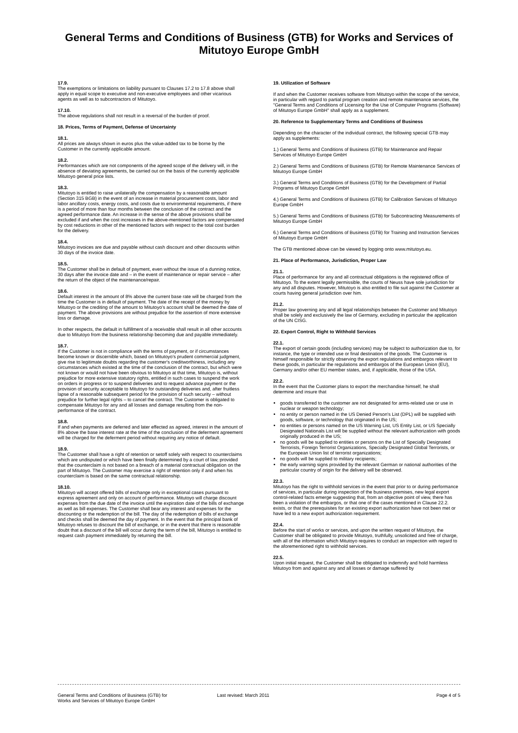General Terms and Conditions of Business (GTB) for Works and Services of
Mitutoyo Europe GmbH
17.9.
The exemptions or limitations on liability pursuant to Clauses 17.2 to 17.8 above shall apply in equal scope to executive and non-executive employees and other vicarious agents as well as to subcontractors of Mitutoyo.
17.10.
The above regulations shall not result in a reversal of the burden of proof.
18. Prices, Terms of Payment, Defense of Uncertainty
18.1.
All prices are always shown in euros plus the value-added tax to be borne by the Customer in the currently applicable amount.
18.2.
Performances which are not components of the agreed scope of the delivery will, in the absence of deviating agreements, be carried out on the basis of the currently applicable Mitutoyo general price lists.
18.3.
Mitutoyo is entitled to raise unilaterally the compensation by a reasonable amount (Section 315 BGB) in the event of an increase in material procurement costs, labor and labor ancillary costs, energy costs, and costs due to environmental requirements, if there is a period of more than four months between the conclusion of the contract and the agreed performance date. An increase in the sense of the above provisions shall be excluded if and when the cost increases in the above-mentioned factors are compensated by cost reductions in other of the mentioned factors with respect to the total cost burden for the delivery.
18.4.
Mitutoyo invoices are due and payable without cash discount and other discounts within 30 days of the invoice date.
18.5.
The Customer shall be in default of payment, even without the issue of a dunning notice, 30 days after the invoice date and – in the event of maintenance or repair service – after the return of the object of the maintenance/repair.
18.6.
Default interest in the amount of 8% above the current base rate will be charged from the time the Customer is in default of payment. The date of the receipt of the money by Mitutoyo or the crediting of the amount to Mitutoyo's account shall be deemed the date of payment. The above provisions are without prejudice for the assertion of more extensive loss or damage.
In other respects, the default in fulfillment of a receivable shall result in all other accounts due to Mitutoyo from the business relationship becoming due and payable immediately.
18.7.
If the Customer is not in compliance with the terms of payment, or if circumstances become known or discernible which, based on Mitutoyo's prudent commercial judgment, give rise to legitimate doubts regarding the customer's creditworthiness, including any circumstances which existed at the time of the conclusion of the contract, but which were not known or would not have been obvious to Mitutoyo at that time, Mitutoyo is, without prejudice for more extensive statutory rights, entitled in such cases to suspend the work on orders in progress or to suspend deliveries and to request advance payment or the provision of security acceptable to Mitutoyo for outstanding deliveries and, after fruitless lapse of a reasonable subsequent period for the provision of such security – without prejudice for further legal rights – to cancel the contract. The Customer is obligated to compensate Mitutoyo for any and all losses and damage resulting from the non-performance of the contract.
18.8.
If and when payments are deferred and later effected as agreed, interest in the amount of 8% above the base interest rate at the time of the conclusion of the deferment agreement will be charged for the deferment period without requiring any notice of default.
18.9.
The Customer shall have a right of retention or setoff solely with respect to counterclaims which are undisputed or which have been finally determined by a court of law, provided that the counterclaim is not based on a breach of a material contractual obligation on the part of Mitutoyo. The Customer may exercise a right of retention only if and when his counterclaim is based on the same contractual relationship.
18.10.
Mitutoyo will accept offered bills of exchange only in exceptional cases pursuant to express agreement and only on account of performance. Mitutoyo will charge discount expenses from the due date of the invoice until the expiration date of the bills of exchange as well as bill expenses. The Customer shall bear any interest and expenses for the discounting or the redemption of the bill. The day of the redemption of bills of exchange and checks shall be deemed the day of payment. In the event that the principal bank of Mitutoyo refuses to discount the bill of exchange, or in the event that there is reasonable doubt that a discount of the bill will occur during the term of the bill, Mitutoyo is entitled to request cash payment immediately by returning the bill.
19. Utilization of Software
If and when the Customer receives software from Mitutoyo within the scope of the service, in particular with regard to partial program creation and remote maintenance services, the "General Terms and Conditions of Licensing for the Use of Computer Programs (Software) of Mitutoyo Europe GmbH" shall apply as a supplement.
20. Reference to Supplementary Terms and Conditions of Business
Depending on the character of the individual contract, the following special GTB may apply as supplements:
1.) General Terms and Conditions of Business (GTB) for Maintenance and Repair Services of Mitutoyo Europe GmbH
2.) General Terms and Conditions of Business (GTB) for Remote Maintenance Services of Mitutoyo Europe GmbH
3.) General Terms and Conditions of Business (GTB) for the Development of Partial Programs of Mitutoyo Europe GmbH
4.) General Terms and Conditions of Business (GTB) for Calibration Services of Mitutoyo Europe GmbH
5.) General Terms and Conditions of Business (GTB) for Subcontracting Measurements of Mitutoyo Europe GmbH
6.) General Terms and Conditions of Business (GTB) for Training and Instruction Services of Mitutoyo Europe GmbH
The GTB mentioned above can be viewed by logging onto www.mitutoyo.eu.
21. Place of Performance, Jurisdiction, Proper Law
21.1.
Place of performance for any and all contractual obligations is the registered office of Mitutoyo. To the extent legally permissible, the courts of Neuss have sole jurisdiction for any and all disputes. However, Mitutoyo is also entitled to file suit against the Customer at courts having general jurisdiction over him.
21.2.
Proper law governing any and all legal relationships between the Customer and Mitutoyo shall be solely and exclusively the law of Germany, excluding in particular the application of the UN CISG.
22. Export Control, Right to Withhold Services
22.1.
The export of certain goods (including services) may be subject to authorization due to, for instance, the type or intended use or final destination of the goods. The Customer is himself responsible for strictly observing the export regulations and embargos relevant to these goods, in particular the regulations and embargos of the European Union (EU), Germany and/or other EU member states, and, if applicable, those of the USA.
22.2.
In the event that the Customer plans to export the merchandise himself, he shall determine and insure that
goods transferred to the customer are not designated for arms-related use or use in nuclear or weapon technology;
no entity or person named in the US Denied Person's List (DPL) will be supplied with goods, software, or technology that originated in the US;
no entities or persons named on the US Warning List, US Entity List, or US Specially Designated Nationals List will be supplied without the relevant authorization with goods originally produced in the US;
no goods will be supplied to entities or persons on the List of Specially Designated Terrorists, Foreign Terrorist Organizations, Specially Designated Global Terrorists, or the European Union list of terrorist organizations;
no goods will be supplied to military recipients;
the early warning signs provided by the relevant German or national authorities of the particular country of origin for the delivery will be observed.
22.3.
Mitutoyo has the right to withhold services in the event that prior to or during performance of services, in particular during inspection of the business premises, new legal export control-related facts emerge suggesting that, from an objective point of view, there has been a violation of the embargos, or that one of the cases mentioned in Clause 22.2. exists, or that the prerequisites for an existing export authorization have not been met or have led to a new export authorization requirement.
22.4.
Before the start of works or services, and upon the written request of Mitutoyo, the Customer shall be obligated to provide Mitutoyo, truthfully, unsolicited and free of charge, with all of the information which Mitutoyo requires to conduct an inspection with regard to the aforementioned right to withhold services.
22.5.
Upon initial request, the Customer shall be obligated to indemnify and hold harmless Mitutoyo from and against any and all losses or damage suffered by
General Terms and Conditions of Business (GTB) for
Works and Services of Mitutoyo Europe GmbH
Last revised: March 2011 Page 4 of 5